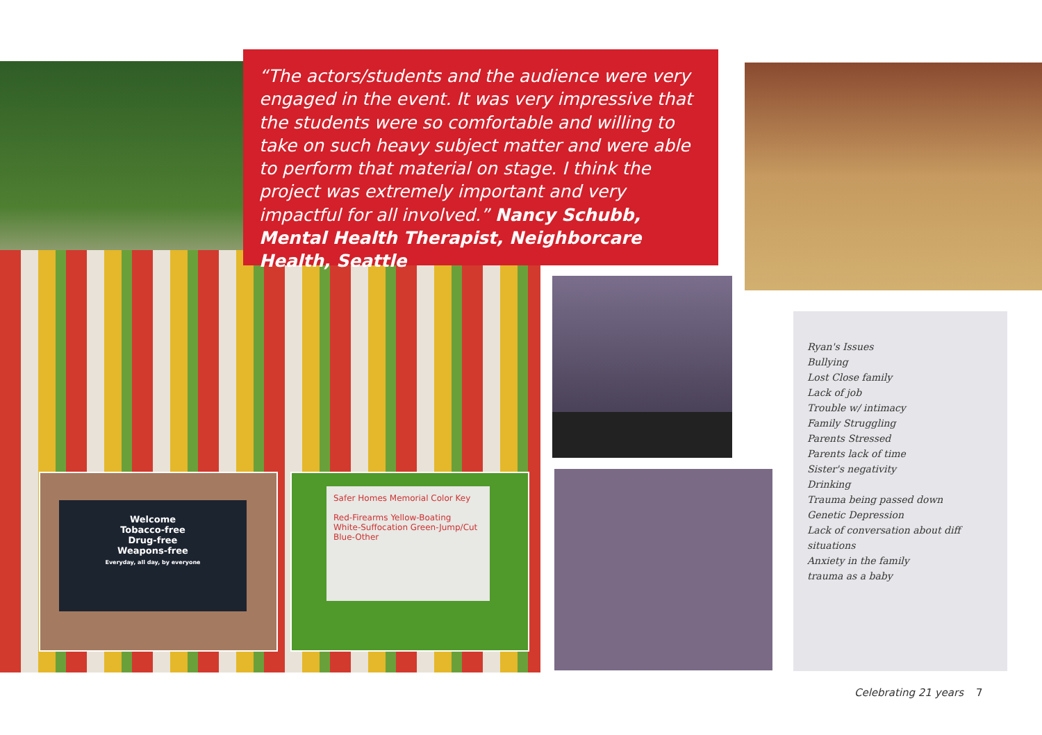Welcome
Tobacco-free
Drug-free
Weapons-free
Everyday, all day, by everyone
Safer Homes Memorial Color Key
Red-Firearms Yellow-Boating
White-Suffocation Green-Jump/Cut
Blue-Other
“The actors/students and the audience were very engaged in the event. It was very impressive that the students were so comfortable and willing to take on such heavy subject matter and were able to perform that material on stage. I think the project was extremely important and very impactful for all involved.” Nancy Schubb, Mental Health Therapist, Neighborcare Health, Seattle
Ryan's Issues
Bullying
Lost Close family
Lack of job
Trouble w/ intimacy
Family Struggling
Parents Stressed
Parents lack of time
Sister's negativity
Drinking
Trauma being passed down
Genetic Depression
Lack of conversation about diff situations
Anxiety in the family
trauma as a baby
Celebrating 21 years 7